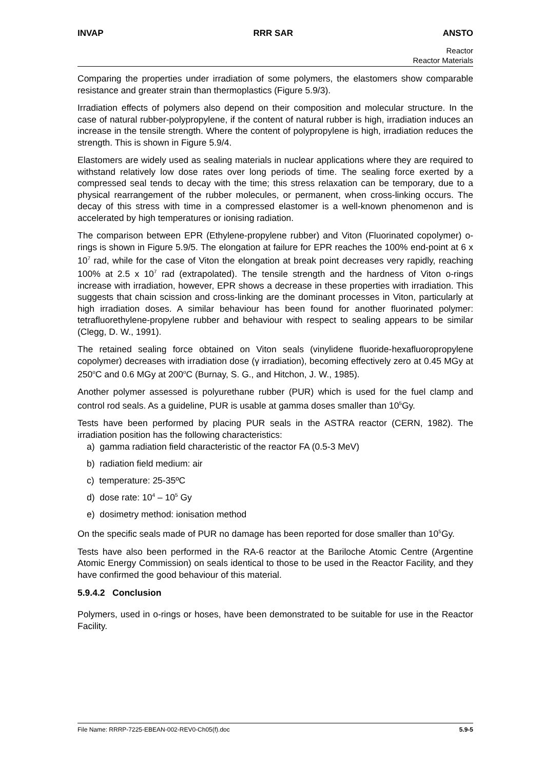INVAP RRR SAR ANSTO
Reactor
Reactor Materials
Comparing the properties under irradiation of some polymers, the elastomers show comparable resistance and greater strain than thermoplastics (Figure 5.9/3).
Irradiation effects of polymers also depend on their composition and molecular structure. In the case of natural rubber-polypropylene, if the content of natural rubber is high, irradiation induces an increase in the tensile strength. Where the content of polypropylene is high, irradiation reduces the strength. This is shown in Figure 5.9/4.
Elastomers are widely used as sealing materials in nuclear applications where they are required to withstand relatively low dose rates over long periods of time. The sealing force exerted by a compressed seal tends to decay with the time; this stress relaxation can be temporary, due to a physical rearrangement of the rubber molecules, or permanent, when cross-linking occurs. The decay of this stress with time in a compressed elastomer is a well-known phenomenon and is accelerated by high temperatures or ionising radiation.
The comparison between EPR (Ethylene-propylene rubber) and Viton (Fluorinated copolymer) o-rings is shown in Figure 5.9/5. The elongation at failure for EPR reaches the 100% end-point at 6 x 10<sup>7</sup> rad, while for the case of Viton the elongation at break point decreases very rapidly, reaching 100% at 2.5 x 10<sup>7</sup> rad (extrapolated). The tensile strength and the hardness of Viton o-rings increase with irradiation, however, EPR shows a decrease in these properties with irradiation. This suggests that chain scission and cross-linking are the dominant processes in Viton, particularly at high irradiation doses. A similar behaviour has been found for another fluorinated polymer: tetrafluorethylene-propylene rubber and behaviour with respect to sealing appears to be similar (Clegg, D. W., 1991).
The retained sealing force obtained on Viton seals (vinylidene fluoride-hexafluoropropylene copolymer) decreases with irradiation dose (γ irradiation), becoming effectively zero at 0.45 MGy at 250<sup>o</sup>C and 0.6 MGy at 200<sup>o</sup>C (Burnay, S. G., and Hitchon, J. W., 1985).
Another polymer assessed is polyurethane rubber (PUR) which is used for the fuel clamp and control rod seals. As a guideline, PUR is usable at gamma doses smaller than 10<sup>5</sup>Gy.
Tests have been performed by placing PUR seals in the ASTRA reactor (CERN, 1982). The irradiation position has the following characteristics:
a) gamma radiation field characteristic of the reactor FA (0.5-3 MeV)
b) radiation field medium: air
c) temperature: 25-35ºC
d) dose rate: 10<sup>4</sup> – 10<sup>5</sup> Gy
e) dosimetry method: ionisation method
On the specific seals made of PUR no damage has been reported for dose smaller than 10<sup>5</sup>Gy.
Tests have also been performed in the RA-6 reactor at the Bariloche Atomic Centre (Argentine Atomic Energy Commission) on seals identical to those to be used in the Reactor Facility, and they have confirmed the good behaviour of this material.
5.9.4.2 Conclusion
Polymers, used in o-rings or hoses, have been demonstrated to be suitable for use in the Reactor Facility.
File Name: RRRP-7225-EBEAN-002-REV0-Ch05(f).doc 5.9-5